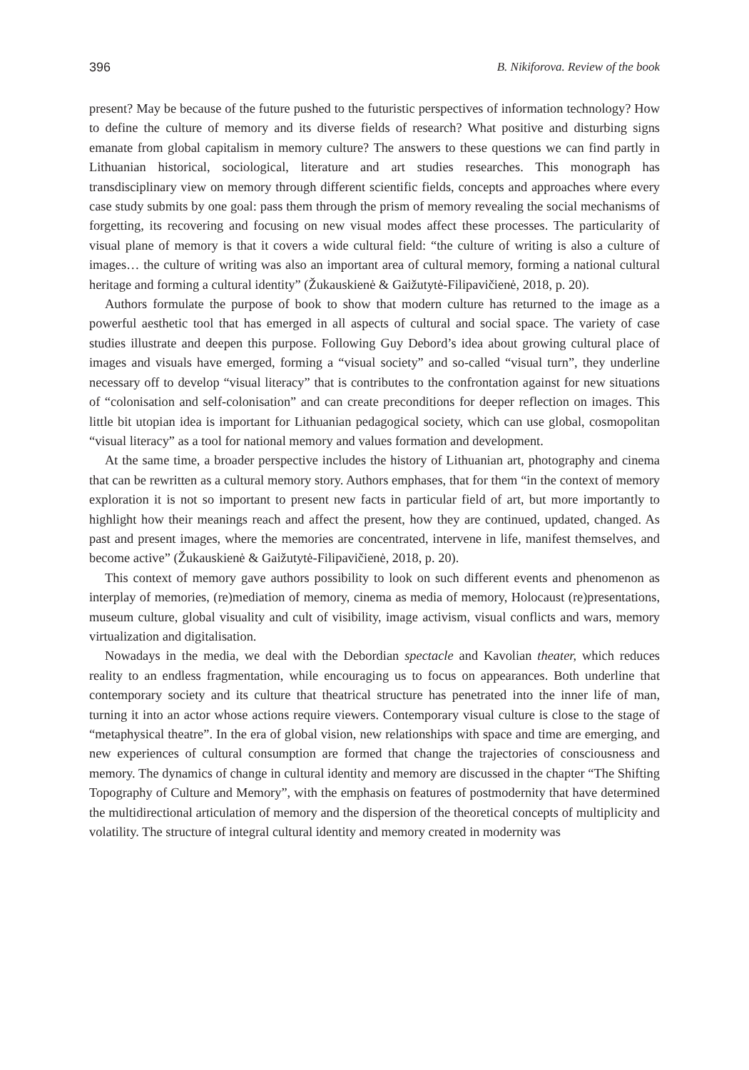396 B. Nikiforova. Review of the book
present? May be because of the future pushed to the futuristic perspectives of information technology? How to define the culture of memory and its diverse fields of research? What positive and disturbing signs emanate from global capitalism in memory culture? The answers to these questions we can find partly in Lithuanian historical, sociological, literature and art studies researches. This monograph has transdisciplinary view on memory through different scientific fields, concepts and approaches where every case study submits by one goal: pass them through the prism of memory revealing the social mechanisms of forgetting, its recovering and focusing on new visual modes affect these processes. The particularity of visual plane of memory is that it covers a wide cultural field: “the culture of writing is also a culture of images… the culture of writing was also an important area of cultural memory, forming a national cultural heritage and forming a cultural identity” (Žukauskienė & Gaižutytė-Filipavičienė, 2018, p. 20).
Authors formulate the purpose of book to show that modern culture has returned to the image as a powerful aesthetic tool that has emerged in all aspects of cultural and social space. The variety of case studies illustrate and deepen this purpose. Following Guy Debord’s idea about growing cultural place of images and visuals have emerged, forming a “visual society” and so-called “visual turn”, they underline necessary off to develop “visual literacy” that is contributes to the confrontation against for new situations of “colonisation and self-colonisation” and can create preconditions for deeper reflection on images. This little bit utopian idea is important for Lithuanian pedagogical society, which can use global, cosmopolitan “visual literacy” as a tool for national memory and values formation and development.
At the same time, a broader perspective includes the history of Lithuanian art, photography and cinema that can be rewritten as a cultural memory story. Authors emphases, that for them “in the context of memory exploration it is not so important to present new facts in particular field of art, but more importantly to highlight how their meanings reach and affect the present, how they are continued, updated, changed. As past and present images, where the memories are concentrated, intervene in life, manifest themselves, and become active” (Žukauskienė & Gaižutytė-Filipavičienė, 2018, p. 20).
This context of memory gave authors possibility to look on such different events and phenomenon as interplay of memories, (re)mediation of memory, cinema as media of memory, Holocaust (re)presentations, museum culture, global visuality and cult of visibility, image activism, visual conflicts and wars, memory virtualization and digitalisation.
Nowadays in the media, we deal with the Debordian spectacle and Kavolian theater, which reduces reality to an endless fragmentation, while encouraging us to focus on appearances. Both underline that contemporary society and its culture that theatrical structure has penetrated into the inner life of man, turning it into an actor whose actions require viewers. Contemporary visual culture is close to the stage of “metaphysical theatre”. In the era of global vision, new relationships with space and time are emerging, and new experiences of cultural consumption are formed that change the trajectories of consciousness and memory. The dynamics of change in cultural identity and memory are discussed in the chapter “The Shifting Topography of Culture and Memory”, with the emphasis on features of postmodernity that have determined the multidirectional articulation of memory and the dispersion of the theoretical concepts of multiplicity and volatility. The structure of integral cultural identity and memory created in modernity was